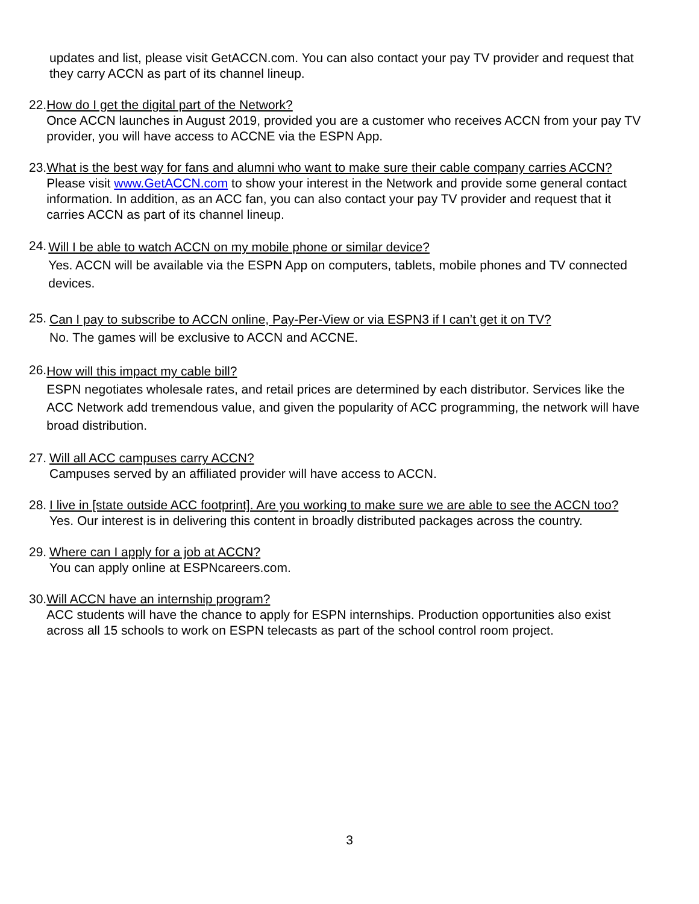updates and list, please visit GetACCN.com. You can also contact your pay TV provider and request that they carry ACCN as part of its channel lineup.
22.
How do I get the digital part of the Network?
Once ACCN launches in August 2019, provided you are a customer who receives ACCN from your pay TV provider, you will have access to ACCNE via the ESPN App.
23.
What is the best way for fans and alumni who want to make sure their cable company carries ACCN?
Please visit www.GetACCN.com to show your interest in the Network and provide some general contact information. In addition, as an ACC fan, you can also contact your pay TV provider and request that it carries ACCN as part of its channel lineup.
24.
Will I be able to watch ACCN on my mobile phone or similar device?
Yes. ACCN will be available via the ESPN App on computers, tablets, mobile phones and TV connected devices.
25.
Can I pay to subscribe to ACCN online, Pay-Per-View or via ESPN3 if I can’t get it on TV?
No. The games will be exclusive to ACCN and ACCNE.
26.
How will this impact my cable bill?
ESPN negotiates wholesale rates, and retail prices are determined by each distributor. Services like the ACC Network add tremendous value, and given the popularity of ACC programming, the network will have broad distribution.
27.
Will all ACC campuses carry ACCN?
Campuses served by an affiliated provider will have access to ACCN.
28.
I live in [state outside ACC footprint]. Are you working to make sure we are able to see the ACCN too?
Yes. Our interest is in delivering this content in broadly distributed packages across the country.
29.
Where can I apply for a job at ACCN?
You can apply online at ESPNcareers.com.
30.
Will ACCN have an internship program?
ACC students will have the chance to apply for ESPN internships. Production opportunities also exist across all 15 schools to work on ESPN telecasts as part of the school control room project.
3